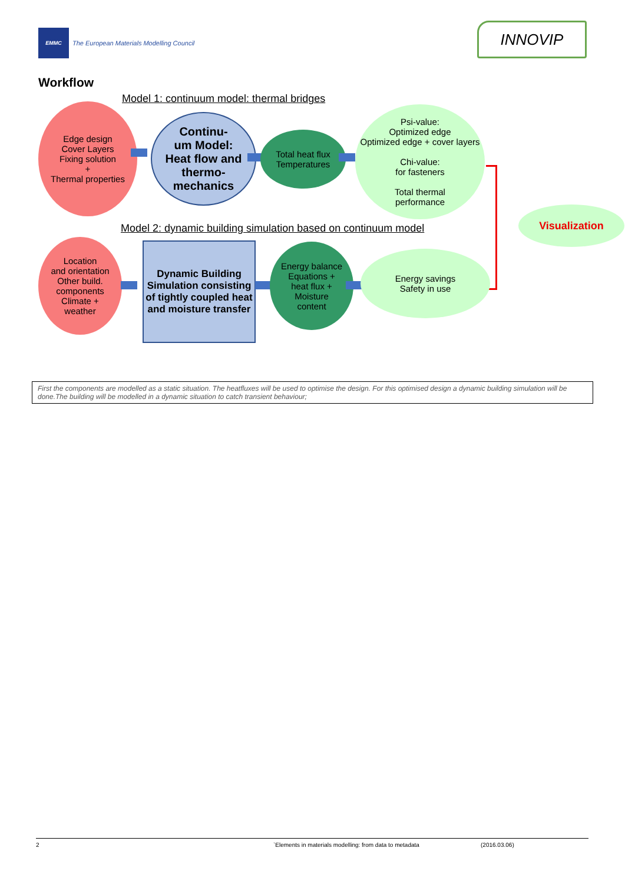EMMC
The European Materials Modelling Council
INNOVIP
Workflow
Model 1: continuum model: thermal bridges
Edge design
Cover Layers
Fixing solution
+
Thermal properties
Continu-
um Model:
Heat flow and
thermo-
mechanics
Total heat flux
Temperatures
Psi-value:
Optimized edge
Optimized edge + cover layers
Chi-value:
for fasteners
Total thermal
performance
Visualization
Model 2: dynamic building simulation based on continuum model
Location
and orientation
Other build.
components
Climate +
weather
Dynamic Building Simulation consisting of tightly coupled heat and moisture transfer
Energy balance
Equations +
heat flux +
Moisture
content
Energy savings
Safety in use
First the components are modelled as a static situation. The heatfluxes will be used to optimise the design. For this optimised design a dynamic building simulation will be done.The building will be modelled in a dynamic situation to catch transient behaviour;
2 `Elements in materials modelling: from data to metadata (2016.03.06)